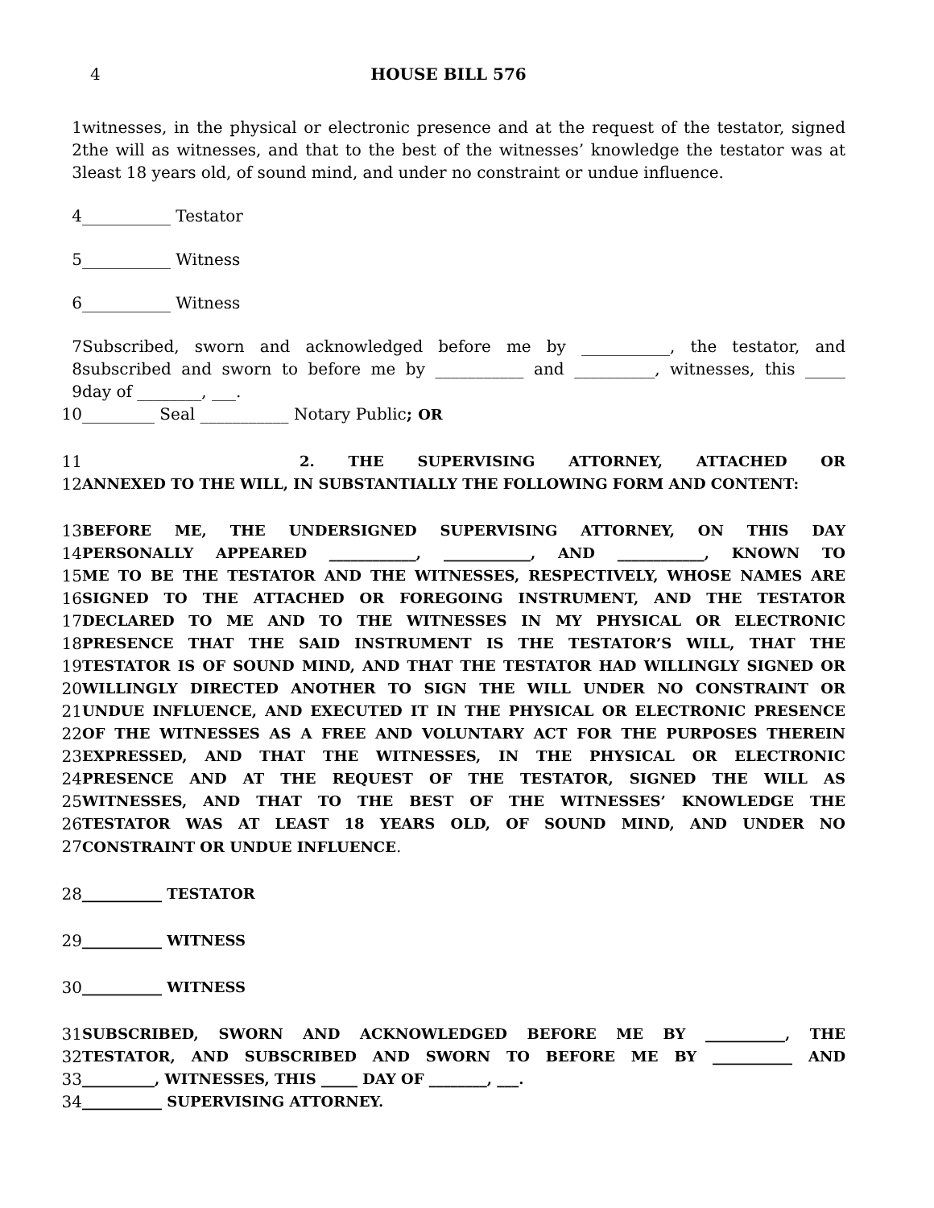4 HOUSE BILL 576
1 witnesses, in the physical or electronic presence and at the request of the testator, signed
2 the will as witnesses, and that to the best of the witnesses’ knowledge the testator was at
3 least 18 years old, of sound mind, and under no constraint or undue influence.
4 ___________ Testator
5 ___________ Witness
6 ___________ Witness
7 Subscribed, sworn and acknowledged before me by ___________, the testator, and
8 subscribed and sworn to before me by ___________ and __________, witnesses, this _____
9 day of ________, ___.
10 _________ Seal ___________ Notary Public; OR
11 2. THE SUPERVISING ATTORNEY, ATTACHED OR
12 ANNEXED TO THE WILL, IN SUBSTANTIALLY THE FOLLOWING FORM AND CONTENT:
13 BEFORE ME, THE UNDERSIGNED SUPERVISING ATTORNEY, ON THIS DAY
14 PERSONALLY APPEARED ____________, ____________, AND ____________, KNOWN TO
15 ME TO BE THE TESTATOR AND THE WITNESSES, RESPECTIVELY, WHOSE NAMES ARE
16 SIGNED TO THE ATTACHED OR FOREGOING INSTRUMENT, AND THE TESTATOR
17 DECLARED TO ME AND TO THE WITNESSES IN MY PHYSICAL OR ELECTRONIC
18 PRESENCE THAT THE SAID INSTRUMENT IS THE TESTATOR’S WILL, THAT THE
19 TESTATOR IS OF SOUND MIND, AND THAT THE TESTATOR HAD WILLINGLY SIGNED OR
20 WILLINGLY DIRECTED ANOTHER TO SIGN THE WILL UNDER NO CONSTRAINT OR
21 UNDUE INFLUENCE, AND EXECUTED IT IN THE PHYSICAL OR ELECTRONIC PRESENCE
22 OF THE WITNESSES AS A FREE AND VOLUNTARY ACT FOR THE PURPOSES THEREIN
23 EXPRESSED, AND THAT THE WITNESSES, IN THE PHYSICAL OR ELECTRONIC
24 PRESENCE AND AT THE REQUEST OF THE TESTATOR, SIGNED THE WILL AS
25 WITNESSES, AND THAT TO THE BEST OF THE WITNESSES’ KNOWLEDGE THE
26 TESTATOR WAS AT LEAST 18 YEARS OLD, OF SOUND MIND, AND UNDER NO
27 CONSTRAINT OR UNDUE INFLUENCE.
28 ___________ TESTATOR
29 ___________ WITNESS
30 ___________ WITNESS
31 SUBSCRIBED, SWORN AND ACKNOWLEDGED BEFORE ME BY ___________, THE
32 TESTATOR, AND SUBSCRIBED AND SWORN TO BEFORE ME BY ___________ AND
33 __________, WITNESSES, THIS _____ DAY OF ________, ___.
34 ___________ SUPERVISING ATTORNEY.